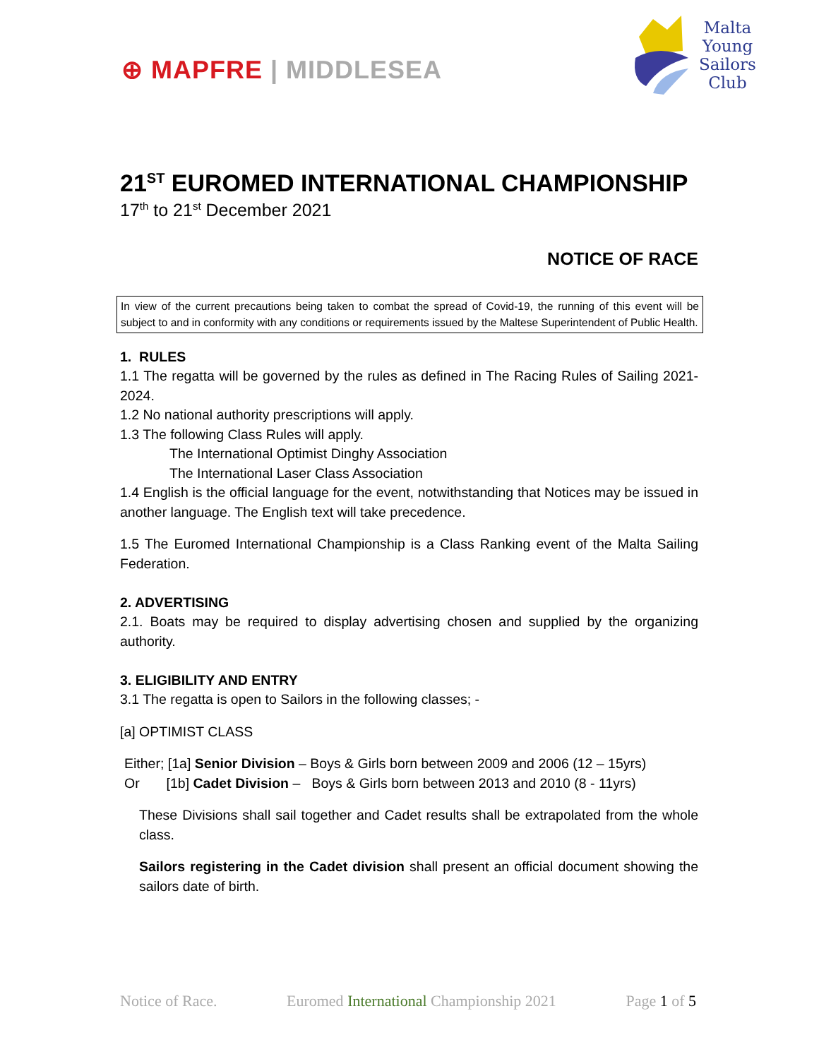⊕ MAPFRE | MIDDLESEA
Malta
Young
Sailors
Club
21<sup>ST</sup> EUROMED INTERNATIONAL CHAMPIONSHIP
17<sup>th</sup> to 21<sup>st</sup> December 2021
NOTICE OF RACE
In view of the current precautions being taken to combat the spread of Covid-19, the running of this event will be subject to and in conformity with any conditions or requirements issued by the Maltese Superintendent of Public Health.
1. RULES
1.1 The regatta will be governed by the rules as defined in The Racing Rules of Sailing 2021-2024.
1.2 No national authority prescriptions will apply.
1.3 The following Class Rules will apply.
The International Optimist Dinghy Association
The International Laser Class Association
1.4 English is the official language for the event, notwithstanding that Notices may be issued in another language. The English text will take precedence.
1.5 The Euromed International Championship is a Class Ranking event of the Malta Sailing Federation.
2. ADVERTISING
2.1. Boats may be required to display advertising chosen and supplied by the organizing authority.
3. ELIGIBILITY AND ENTRY
3.1 The regatta is open to Sailors in the following classes; -
[a] OPTIMIST CLASS
Either; [1a] Senior Division – Boys & Girls born between 2009 and 2006 (12 – 15yrs)
Or [1b] Cadet Division – Boys & Girls born between 2013 and 2010 (8 - 11yrs)
These Divisions shall sail together and Cadet results shall be extrapolated from the whole class.
Sailors registering in the Cadet division shall present an official document showing the sailors date of birth.
Notice of Race. Euromed International Championship 2021 Page 1 of 5